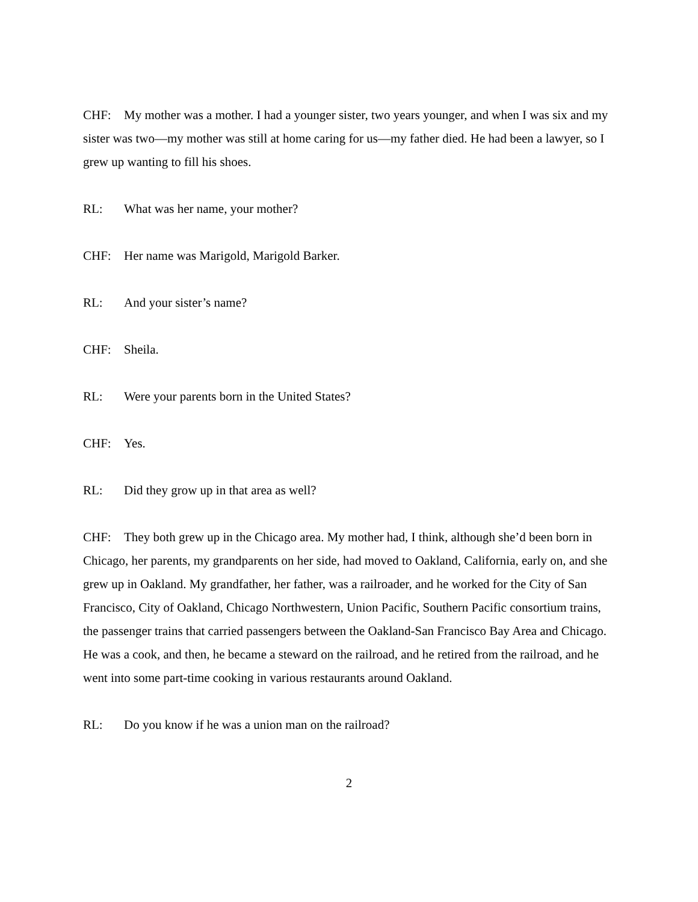CHF: My mother was a mother. I had a younger sister, two years younger, and when I was six and my sister was two—my mother was still at home caring for us—my father died. He had been a lawyer, so I grew up wanting to fill his shoes.
RL: What was her name, your mother?
CHF: Her name was Marigold, Marigold Barker.
RL: And your sister’s name?
CHF: Sheila.
RL: Were your parents born in the United States?
CHF: Yes.
RL: Did they grow up in that area as well?
CHF: They both grew up in the Chicago area. My mother had, I think, although she’d been born in Chicago, her parents, my grandparents on her side, had moved to Oakland, California, early on, and she grew up in Oakland. My grandfather, her father, was a railroader, and he worked for the City of San Francisco, City of Oakland, Chicago Northwestern, Union Pacific, Southern Pacific consortium trains, the passenger trains that carried passengers between the Oakland-San Francisco Bay Area and Chicago. He was a cook, and then, he became a steward on the railroad, and he retired from the railroad, and he went into some part-time cooking in various restaurants around Oakland.
RL: Do you know if he was a union man on the railroad?
2